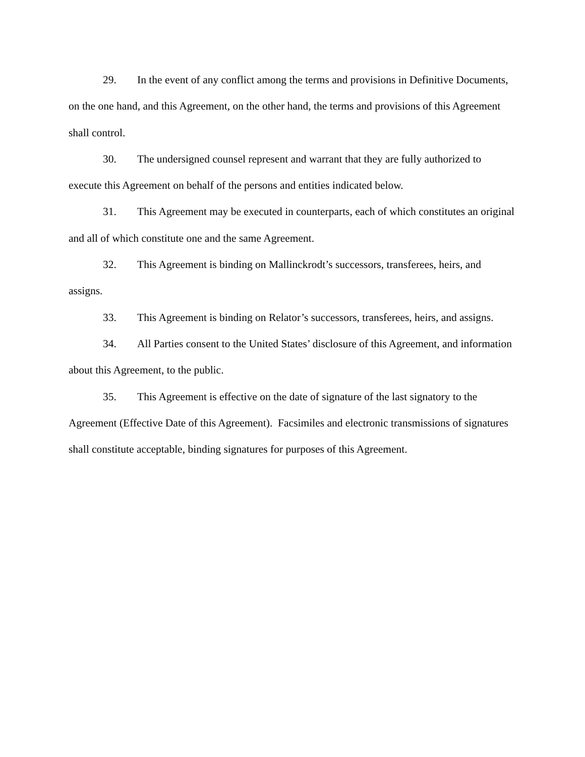29. In the event of any conflict among the terms and provisions in Definitive Documents, on the one hand, and this Agreement, on the other hand, the terms and provisions of this Agreement shall control.
30. The undersigned counsel represent and warrant that they are fully authorized to execute this Agreement on behalf of the persons and entities indicated below.
31. This Agreement may be executed in counterparts, each of which constitutes an original and all of which constitute one and the same Agreement.
32. This Agreement is binding on Mallinckrodt’s successors, transferees, heirs, and assigns.
33. This Agreement is binding on Relator’s successors, transferees, heirs, and assigns.
34. All Parties consent to the United States’ disclosure of this Agreement, and information about this Agreement, to the public.
35. This Agreement is effective on the date of signature of the last signatory to the Agreement (Effective Date of this Agreement). Facsimiles and electronic transmissions of signatures shall constitute acceptable, binding signatures for purposes of this Agreement.